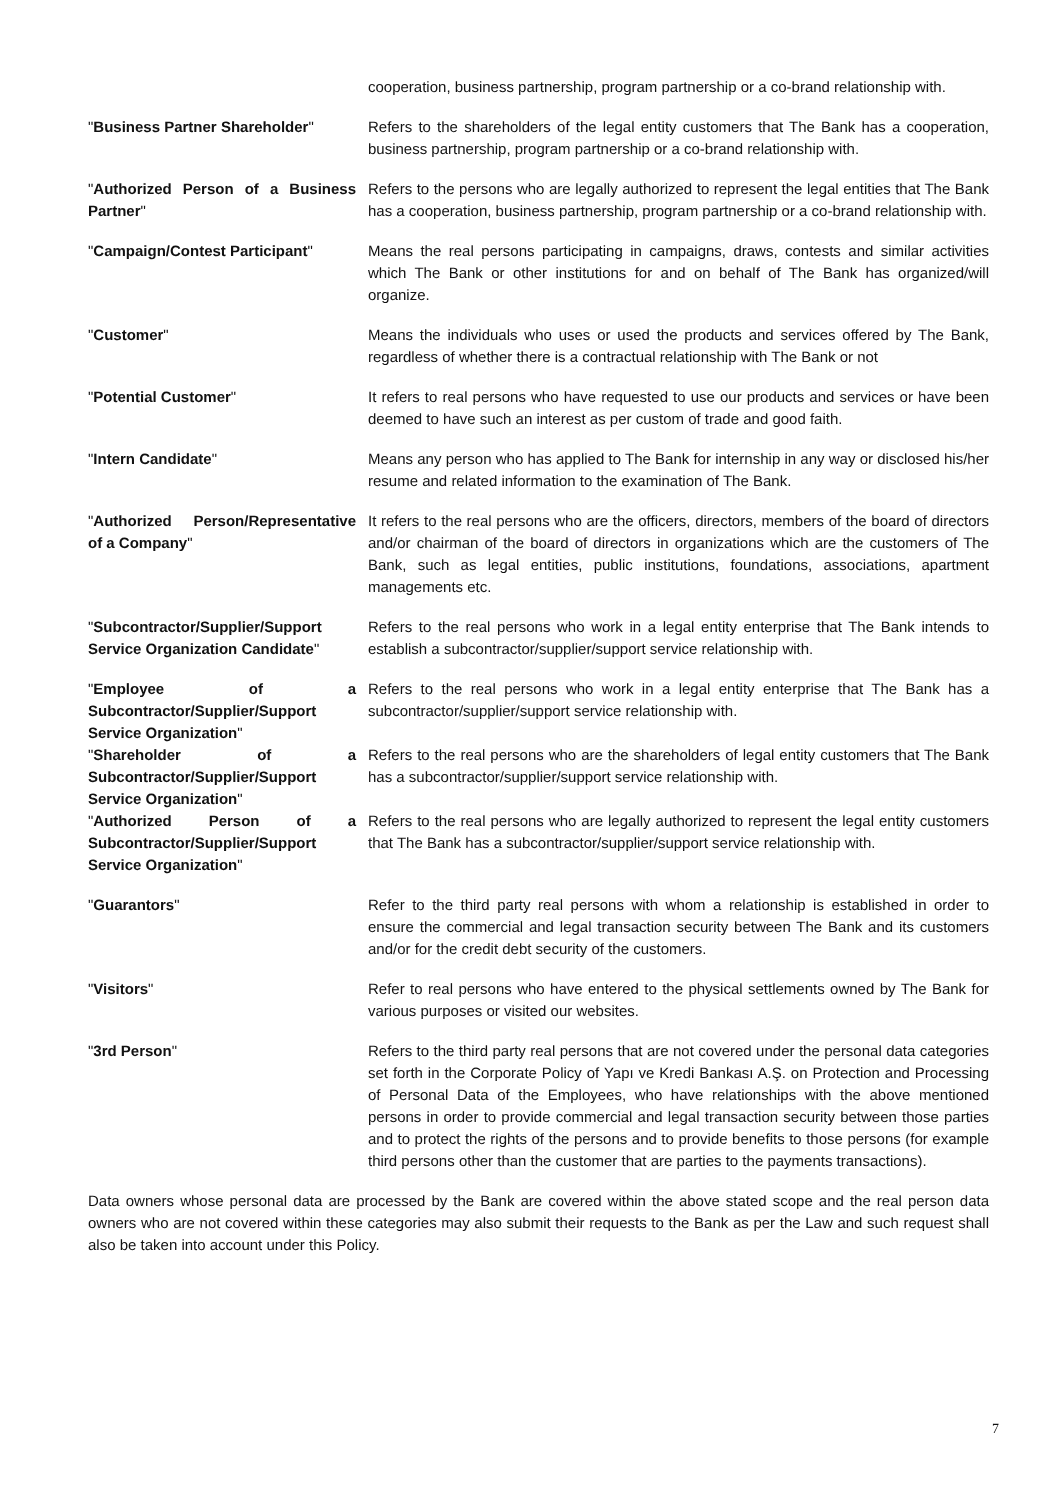| | cooperation, business partnership, program partnership or a co-brand relationship with. |
| " Business Partner Shareholder " | Refers to the shareholders of the legal entity customers that The Bank has a cooperation, business partnership, program partnership or a co-brand relationship with. |
| " Authorized Person of a Business Partner " | Refers to the persons who are legally authorized to represent the legal entities that The Bank has a cooperation, business partnership, program partnership or a co-brand relationship with. |
| " Campaign/Contest Participant " | Means the real persons participating in campaigns, draws, contests and similar activities which The Bank or other institutions for and on behalf of The Bank has organized/will organize. |
| " Customer " | Means the individuals who uses or used the products and services offered by The Bank, regardless of whether there is a contractual relationship with The Bank or not |
| " Potential Customer " | It refers to real persons who have requested to use our products and services or have been deemed to have such an interest as per custom of trade and good faith. |
| " Intern Candidate " | Means any person who has applied to The Bank for internship in any way or disclosed his/her resume and related information to the examination of The Bank. |
| " Authorized Person/Representative of a Company " | It refers to the real persons who are the officers, directors, members of the board of directors and/or chairman of the board of directors in organizations which are the customers of The Bank, such as legal entities, public institutions, foundations, associations, apartment managements etc. |
| " Subcontractor/Supplier/Support Service Organization Candidate " | Refers to the real persons who work in a legal entity enterprise that The Bank intends to establish a subcontractor/supplier/support service relationship with. |
| " Employee of a Subcontractor/Supplier/Support Service Organization " | Refers to the real persons who work in a legal entity enterprise that The Bank has a subcontractor/supplier/support service relationship with. |
| " Shareholder of a Subcontractor/Supplier/Support Service Organization " | Refers to the real persons who are the shareholders of legal entity customers that The Bank has a subcontractor/supplier/support service relationship with. |
| " Authorized Person of a Subcontractor/Supplier/Support Service Organization " | Refers to the real persons who are legally authorized to represent the legal entity customers that The Bank has a subcontractor/supplier/support service relationship with. |
| " Guarantors " | Refer to the third party real persons with whom a relationship is established in order to ensure the commercial and legal transaction security between The Bank and its customers and/or for the credit debt security of the customers. |
| " Visitors " | Refer to real persons who have entered to the physical settlements owned by The Bank for various purposes or visited our websites. |
| " 3rd Person " | Refers to the third party real persons that are not covered under the personal data categories set forth in the Corporate Policy of Yapı ve Kredi Bankası A.Ş. on Protection and Processing of Personal Data of the Employees, who have relationships with the above mentioned persons in order to provide commercial and legal transaction security between those parties and to protect the rights of the persons and to provide benefits to those persons (for example third persons other than the customer that are parties to the payments transactions). |
Data owners whose personal data are processed by the Bank are covered within the above stated scope and the real person data owners who are not covered within these categories may also submit their requests to the Bank as per the Law and such request shall also be taken into account under this Policy.
7